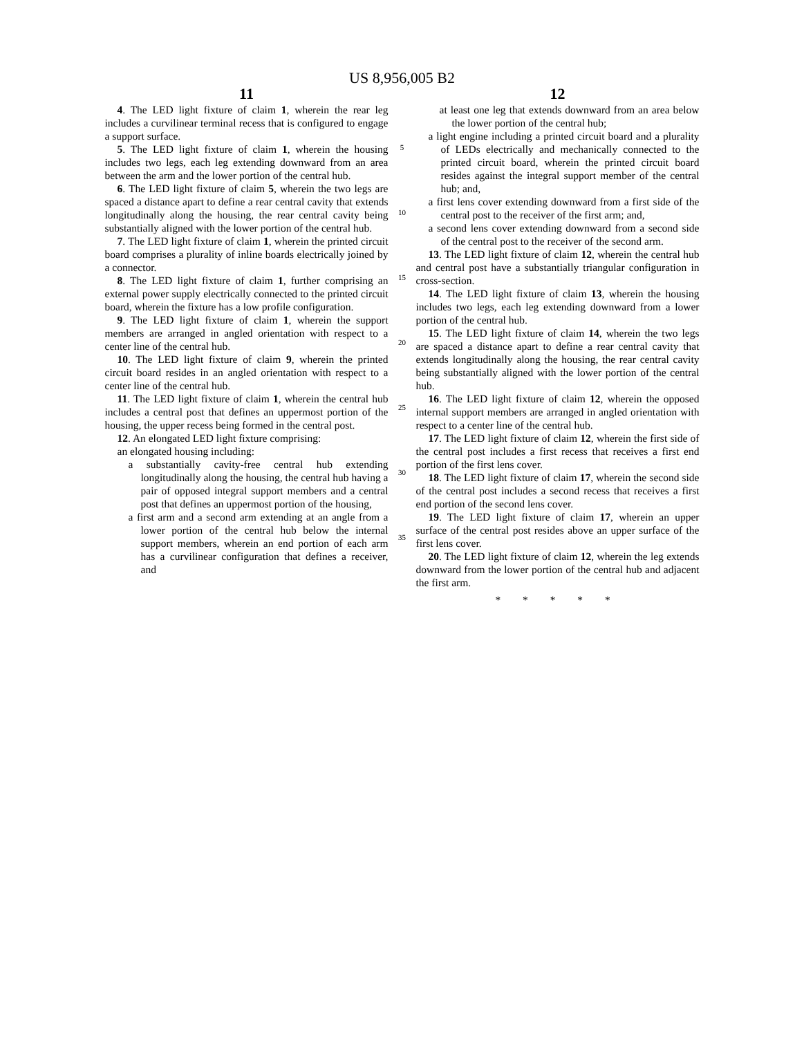US 8,956,005 B2
11
4. The LED light fixture of claim 1, wherein the rear leg includes a curvilinear terminal recess that is configured to engage a support surface.
5. The LED light fixture of claim 1, wherein the housing includes two legs, each leg extending downward from an area between the arm and the lower portion of the central hub.
6. The LED light fixture of claim 5, wherein the two legs are spaced a distance apart to define a rear central cavity that extends longitudinally along the housing, the rear central cavity being substantially aligned with the lower portion of the central hub.
7. The LED light fixture of claim 1, wherein the printed circuit board comprises a plurality of inline boards electrically joined by a connector.
8. The LED light fixture of claim 1, further comprising an external power supply electrically connected to the printed circuit board, wherein the fixture has a low profile configuration.
9. The LED light fixture of claim 1, wherein the support members are arranged in angled orientation with respect to a center line of the central hub.
10. The LED light fixture of claim 9, wherein the printed circuit board resides in an angled orientation with respect to a center line of the central hub.
11. The LED light fixture of claim 1, wherein the central hub includes a central post that defines an uppermost portion of the housing, the upper recess being formed in the central post.
12. An elongated LED light fixture comprising:
an elongated housing including:
a substantially cavity-free central hub extending longitudinally along the housing, the central hub having a pair of opposed integral support members and a central post that defines an uppermost portion of the housing,
a first arm and a second arm extending at an angle from a lower portion of the central hub below the internal support members, wherein an end portion of each arm has a curvilinear configuration that defines a receiver, and
5
10
15
20
25
30
35
12
at least one leg that extends downward from an area below the lower portion of the central hub;
a light engine including a printed circuit board and a plurality of LEDs electrically and mechanically connected to the printed circuit board, wherein the printed circuit board resides against the integral support member of the central hub; and,
a first lens cover extending downward from a first side of the central post to the receiver of the first arm; and,
a second lens cover extending downward from a second side of the central post to the receiver of the second arm.
13. The LED light fixture of claim 12, wherein the central hub and central post have a substantially triangular configuration in cross-section.
14. The LED light fixture of claim 13, wherein the housing includes two legs, each leg extending downward from a lower portion of the central hub.
15. The LED light fixture of claim 14, wherein the two legs are spaced a distance apart to define a rear central cavity that extends longitudinally along the housing, the rear central cavity being substantially aligned with the lower portion of the central hub.
16. The LED light fixture of claim 12, wherein the opposed internal support members are arranged in angled orientation with respect to a center line of the central hub.
17. The LED light fixture of claim 12, wherein the first side of the central post includes a first recess that receives a first end portion of the first lens cover.
18. The LED light fixture of claim 17, wherein the second side of the central post includes a second recess that receives a first end portion of the second lens cover.
19. The LED light fixture of claim 17, wherein an upper surface of the central post resides above an upper surface of the first lens cover.
20. The LED light fixture of claim 12, wherein the leg extends downward from the lower portion of the central hub and adjacent the first arm.
* * * * *